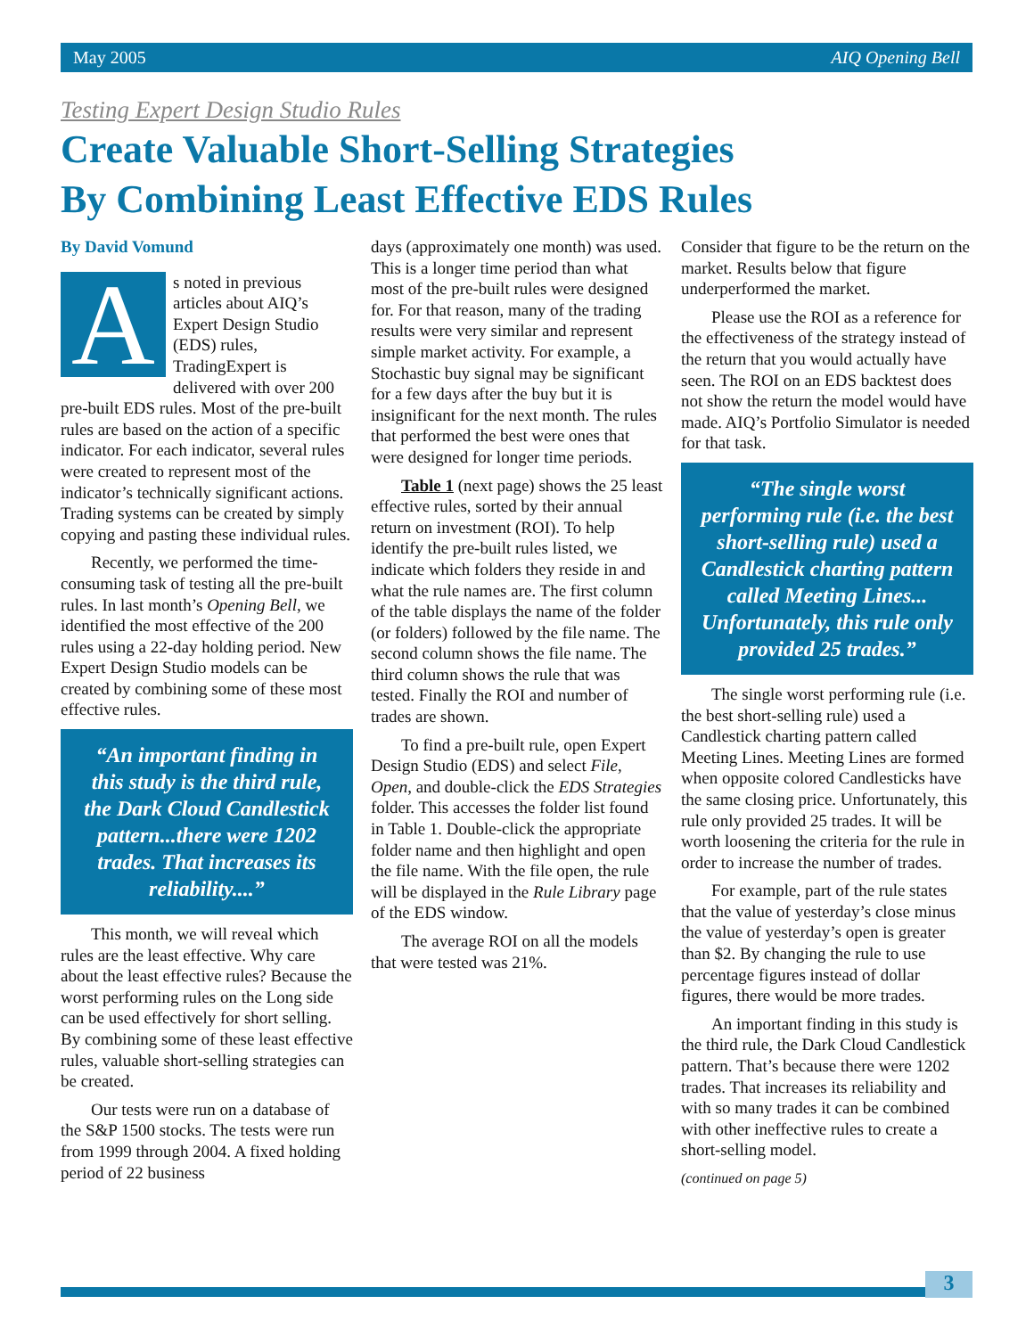May 2005 AIQ Opening Bell
Testing Expert Design Studio Rules
Create Valuable Short-Selling Strategies
By Combining Least Effective EDS Rules
By David Vomund
As noted in previous articles about AIQ’s Expert Design Studio (EDS) rules, TradingExpert is delivered with over 200 pre-built EDS rules. Most of the pre-built rules are based on the action of a specific indicator. For each indicator, several rules were created to represent most of the indicator’s technically significant actions. Trading systems can be created by simply copying and pasting these individual rules.
Recently, we performed the time-consuming task of testing all the pre-built rules. In last month’s Opening Bell, we identified the most effective of the 200 rules using a 22-day holding period. New Expert Design Studio models can be created by combining some of these most effective rules.
“An important finding in this study is the third rule, the Dark Cloud Candlestick pattern...there were 1202 trades. That increases its reliability....”
This month, we will reveal which rules are the least effective. Why care about the least effective rules? Because the worst performing rules on the Long side can be used effectively for short selling. By combining some of these least effective rules, valuable short-selling strategies can be created.
Our tests were run on a database of the S&P 1500 stocks. The tests were run from 1999 through 2004. A fixed holding period of 22 business
days (approximately one month) was used. This is a longer time period than what most of the pre-built rules were designed for. For that reason, many of the trading results were very similar and represent simple market activity. For example, a Stochastic buy signal may be significant for a few days after the buy but it is insignificant for the next month. The rules that performed the best were ones that were designed for longer time periods.
Table 1 (next page) shows the 25 least effective rules, sorted by their annual return on investment (ROI). To help identify the pre-built rules listed, we indicate which folders they reside in and what the rule names are. The first column of the table displays the name of the folder (or folders) followed by the file name. The second column shows the file name. The third column shows the rule that was tested. Finally the ROI and number of trades are shown.
To find a pre-built rule, open Expert Design Studio (EDS) and select File, Open, and double-click the EDS Strategies folder. This accesses the folder list found in Table 1. Double-click the appropriate folder name and then highlight and open the file name. With the file open, the rule will be displayed in the Rule Library page of the EDS window.
The average ROI on all the models that were tested was 21%.
Consider that figure to be the return on the market. Results below that figure underperformed the market.
Please use the ROI as a reference for the effectiveness of the strategy instead of the return that you would actually have seen. The ROI on an EDS backtest does not show the return the model would have made. AIQ’s Portfolio Simulator is needed for that task.
“The single worst performing rule (i.e. the best short-selling rule) used a Candlestick charting pattern called Meeting Lines... Unfortunately, this rule only provided 25 trades.”
The single worst performing rule (i.e. the best short-selling rule) used a Candlestick charting pattern called Meeting Lines. Meeting Lines are formed when opposite colored Candlesticks have the same closing price. Unfortunately, this rule only provided 25 trades. It will be worth loosening the criteria for the rule in order to increase the number of trades.
For example, part of the rule states that the value of yesterday’s close minus the value of yesterday’s open is greater than $2. By changing the rule to use percentage figures instead of dollar figures, there would be more trades.
An important finding in this study is the third rule, the Dark Cloud Candlestick pattern. That’s because there were 1202 trades. That increases its reliability and with so many trades it can be combined with other ineffective rules to create a short-selling model.
(continued on page 5)
3